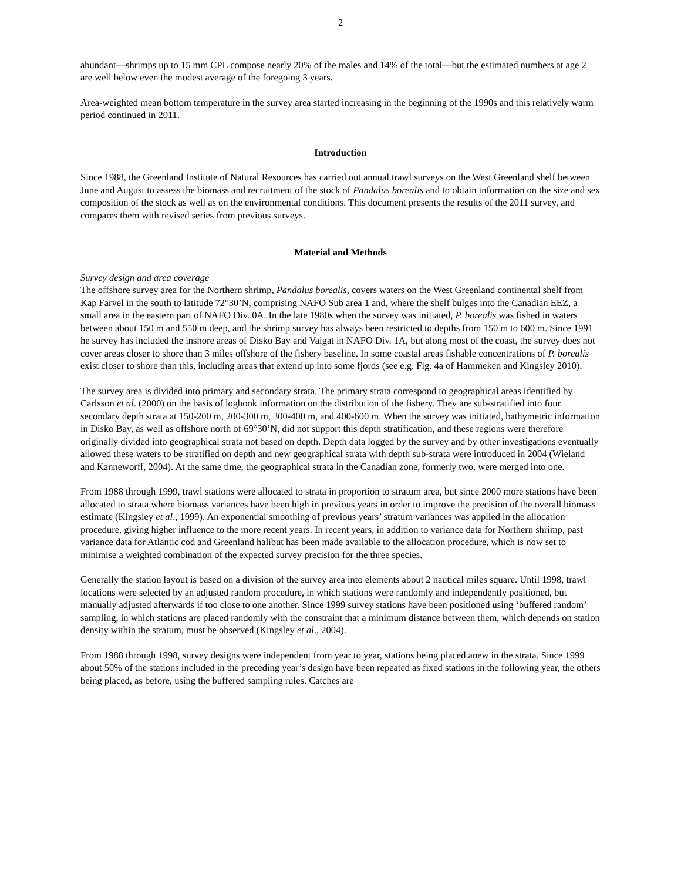2
abundant—shrimps up to 15 mm CPL compose nearly 20% of the males and 14% of the total—but the estimated numbers at age 2 are well below even the modest average of the foregoing 3 years.
Area-weighted mean bottom temperature in the survey area started increasing in the beginning of the 1990s and this relatively warm period continued in 2011.
Introduction
Since 1988, the Greenland Institute of Natural Resources has carried out annual trawl surveys on the West Greenland shelf between June and August to assess the biomass and recruitment of the stock of Pandalus borealis and to obtain information on the size and sex composition of the stock as well as on the environmental conditions. This document presents the results of the 2011 survey, and compares them with revised series from previous surveys.
Material and Methods
Survey design and area coverage
The offshore survey area for the Northern shrimp, Pandalus borealis, covers waters on the West Greenland continental shelf from Kap Farvel in the south to latitude 72°30’N, comprising NAFO Sub area 1 and, where the shelf bulges into the Canadian EEZ, a small area in the eastern part of NAFO Div. 0A. In the late 1980s when the survey was initiated, P. borealis was fished in waters between about 150 m and 550 m deep, and the shrimp survey has always been restricted to depths from 150 m to 600 m. Since 1991 he survey has included the inshore areas of Disko Bay and Vaigat in NAFO Div. 1A, but along most of the coast, the survey does not cover areas closer to shore than 3 miles offshore of the fishery baseline. In some coastal areas fishable concentrations of P. borealis exist closer to shore than this, including areas that extend up into some fjords (see e.g. Fig. 4a of Hammeken and Kingsley 2010).
The survey area is divided into primary and secondary strata. The primary strata correspond to geographical areas identified by Carlsson et al. (2000) on the basis of logbook information on the distribution of the fishery. They are sub-stratified into four secondary depth strata at 150-200 m, 200-300 m, 300-400 m, and 400-600 m. When the survey was initiated, bathymetric information in Disko Bay, as well as offshore north of 69°30’N, did not support this depth stratification, and these regions were therefore originally divided into geographical strata not based on depth. Depth data logged by the survey and by other investigations eventually allowed these waters to be stratified on depth and new geographical strata with depth sub-strata were introduced in 2004 (Wieland and Kanneworff, 2004). At the same time, the geographical strata in the Canadian zone, formerly two, were merged into one.
From 1988 through 1999, trawl stations were allocated to strata in proportion to stratum area, but since 2000 more stations have been allocated to strata where biomass variances have been high in previous years in order to improve the precision of the overall biomass estimate (Kingsley et al., 1999). An exponential smoothing of previous years’ stratum variances was applied in the allocation procedure, giving higher influence to the more recent years. In recent years, in addition to variance data for Northern shrimp, past variance data for Atlantic cod and Greenland halibut has been made available to the allocation procedure, which is now set to minimise a weighted combination of the expected survey precision for the three species.
Generally the station layout is based on a division of the survey area into elements about 2 nautical miles square. Until 1998, trawl locations were selected by an adjusted random procedure, in which stations were randomly and independently positioned, but manually adjusted afterwards if too close to one another. Since 1999 survey stations have been positioned using ‘buffered random’ sampling, in which stations are placed randomly with the constraint that a minimum distance between them, which depends on station density within the stratum, must be observed (Kingsley et al., 2004).
From 1988 through 1998, survey designs were independent from year to year, stations being placed anew in the strata. Since 1999 about 50% of the stations included in the preceding year’s design have been repeated as fixed stations in the following year, the others being placed, as before, using the buffered sampling rules. Catches are